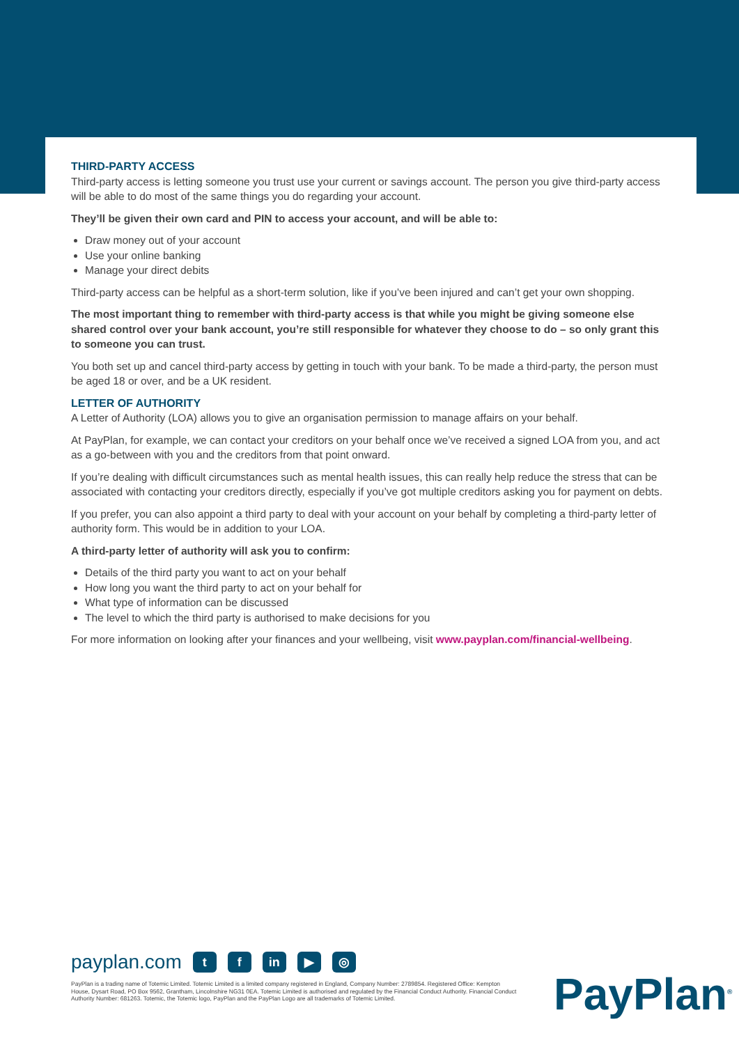THIRD-PARTY ACCESS
Third-party access is letting someone you trust use your current or savings account. The person you give third-party access will be able to do most of the same things you do regarding your account.
They’ll be given their own card and PIN to access your account, and will be able to:
Draw money out of your account
Use your online banking
Manage your direct debits
Third-party access can be helpful as a short-term solution, like if you’ve been injured and can’t get your own shopping.
The most important thing to remember with third-party access is that while you might be giving someone else shared control over your bank account, you’re still responsible for whatever they choose to do – so only grant this to someone you can trust.
You both set up and cancel third-party access by getting in touch with your bank. To be made a third-party, the person must be aged 18 or over, and be a UK resident.
LETTER OF AUTHORITY
A Letter of Authority (LOA) allows you to give an organisation permission to manage affairs on your behalf.
At PayPlan, for example, we can contact your creditors on your behalf once we’ve received a signed LOA from you, and act as a go-between with you and the creditors from that point onward.
If you’re dealing with difficult circumstances such as mental health issues, this can really help reduce the stress that can be associated with contacting your creditors directly, especially if you’ve got multiple creditors asking you for payment on debts.
If you prefer, you can also appoint a third party to deal with your account on your behalf by completing a third-party letter of authority form. This would be in addition to your LOA.
A third-party letter of authority will ask you to confirm:
Details of the third party you want to act on your behalf
How long you want the third party to act on your behalf for
What type of information can be discussed
The level to which the third party is authorised to make decisions for you
For more information on looking after your finances and your wellbeing, visit www.payplan.com/financial-wellbeing.
payplan.com t f in ▶ ◎
PayPlan is a trading name of Totemic Limited. Totemic Limited is a limited company registered in England, Company Number: 2789854. Registered Office: Kempton House, Dysart Road, PO Box 9562, Grantham, Lincolnshire NG31 0EA. Totemic Limited is authorised and regulated by the Financial Conduct Authority. Financial Conduct Authority Number: 681263. Totemic, the Totemic logo, PayPlan and the PayPlan Logo are all trademarks of Totemic Limited.
PayPlan<sup>®</sup>